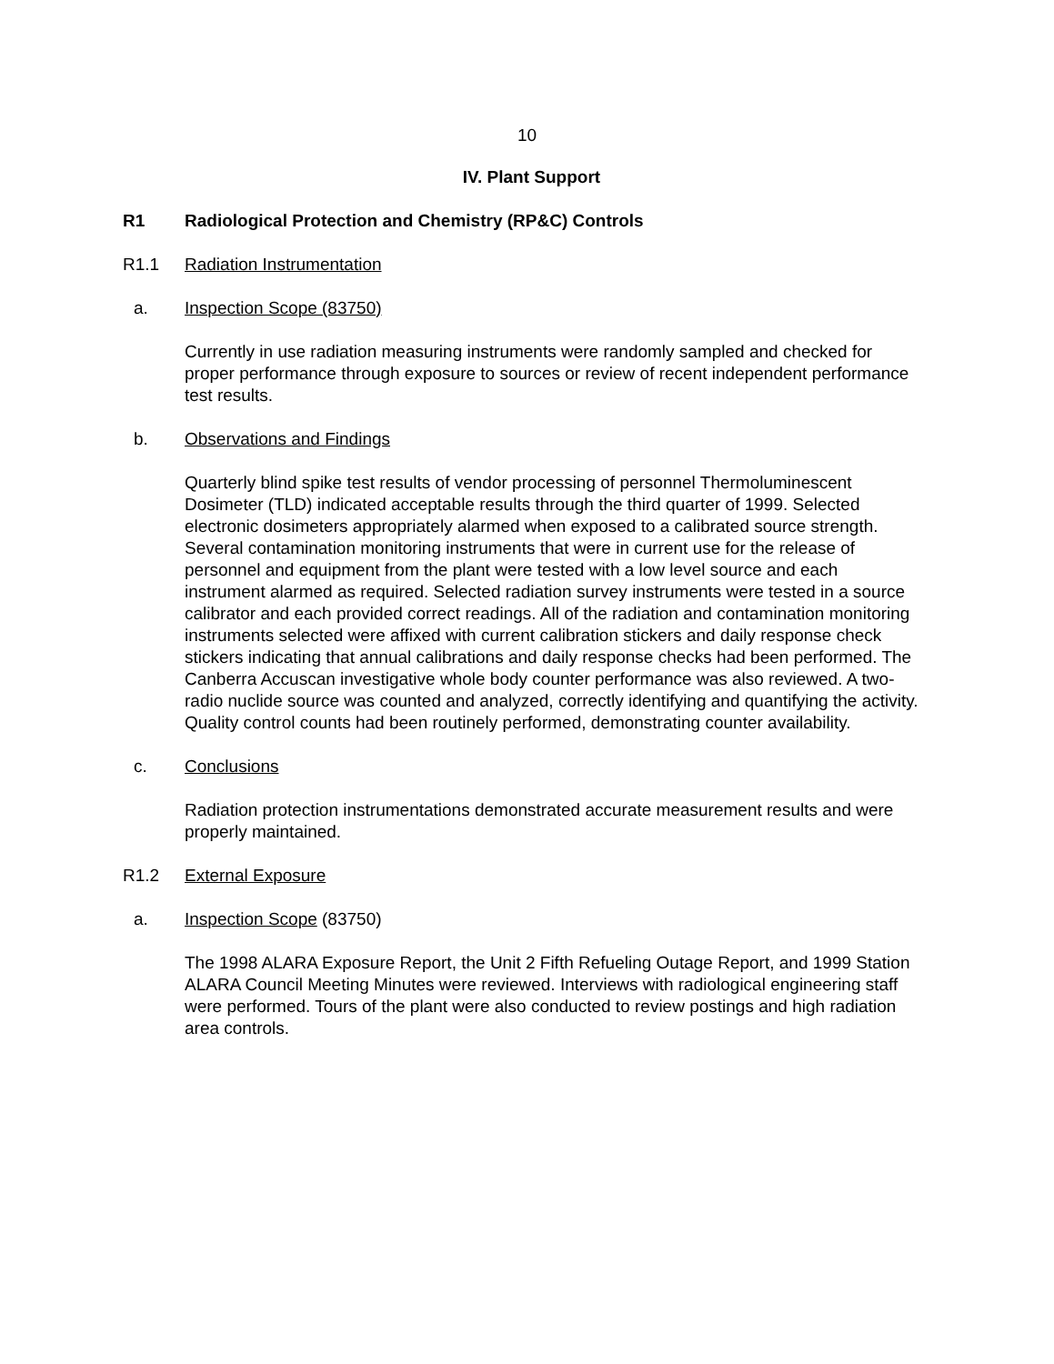10
IV. Plant Support
R1 Radiological Protection and Chemistry (RP&C) Controls
R1.1 Radiation Instrumentation
a. Inspection Scope (83750)
Currently in use radiation measuring instruments were randomly sampled and checked for proper performance through exposure to sources or review of recent independent performance test results.
b. Observations and Findings
Quarterly blind spike test results of vendor processing of personnel Thermoluminescent Dosimeter (TLD) indicated acceptable results through the third quarter of 1999. Selected electronic dosimeters appropriately alarmed when exposed to a calibrated source strength. Several contamination monitoring instruments that were in current use for the release of personnel and equipment from the plant were tested with a low level source and each instrument alarmed as required. Selected radiation survey instruments were tested in a source calibrator and each provided correct readings. All of the radiation and contamination monitoring instruments selected were affixed with current calibration stickers and daily response check stickers indicating that annual calibrations and daily response checks had been performed. The Canberra Accuscan investigative whole body counter performance was also reviewed. A two-radio nuclide source was counted and analyzed, correctly identifying and quantifying the activity. Quality control counts had been routinely performed, demonstrating counter availability.
c. Conclusions
Radiation protection instrumentations demonstrated accurate measurement results and were properly maintained.
R1.2 External Exposure
a. Inspection Scope (83750)
The 1998 ALARA Exposure Report, the Unit 2 Fifth Refueling Outage Report, and 1999 Station ALARA Council Meeting Minutes were reviewed. Interviews with radiological engineering staff were performed. Tours of the plant were also conducted to review postings and high radiation area controls.